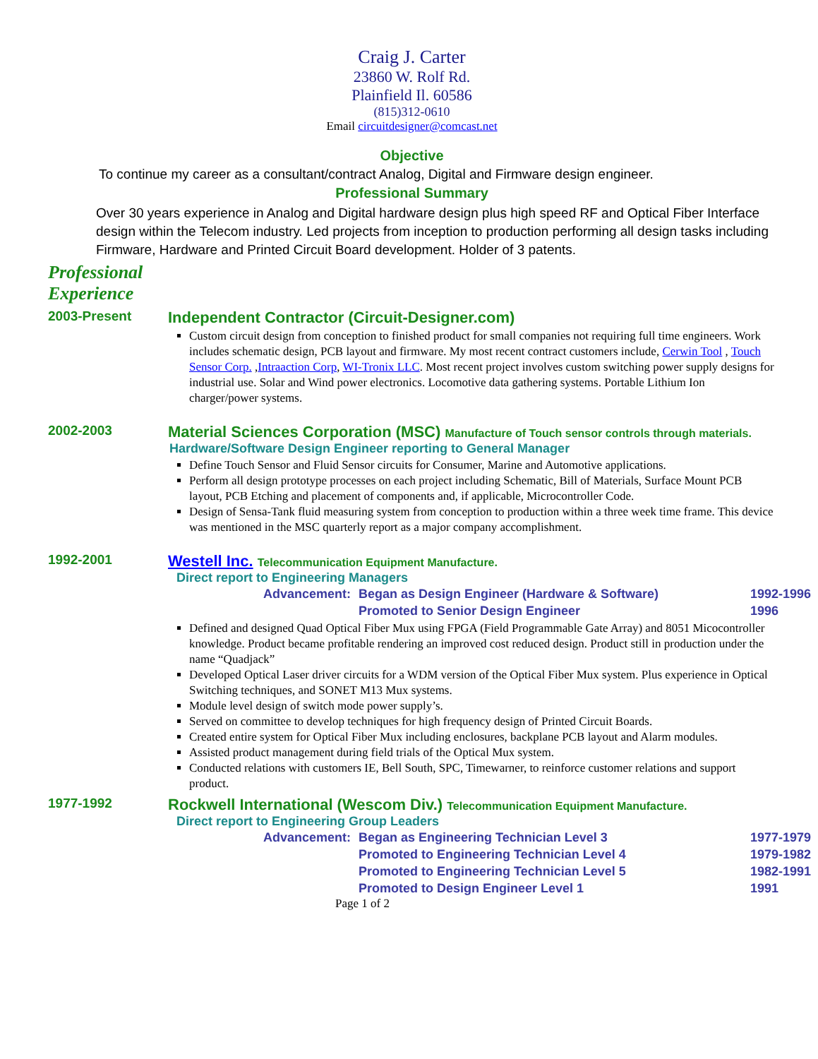Craig J. Carter
23860 W. Rolf Rd.
Plainfield Il. 60586
(815)312-0610
Email circuitdesigner@comcast.net
Objective
To continue my career as a consultant/contract Analog, Digital and Firmware design engineer.
Professional Summary
Over 30 years experience in Analog and Digital hardware design plus high speed RF and Optical Fiber Interface design within the Telecom industry. Led projects from inception to production performing all design tasks including Firmware, Hardware and Printed Circuit Board development. Holder of 3 patents.
Professional
Experience
2003-Present
Independent Contractor (Circuit-Designer.com)
Custom circuit design from conception to finished product for small companies not requiring full time engineers. Work includes schematic design, PCB layout and firmware. My most recent contract customers include, Cerwin Tool , Touch Sensor Corp. ,Intraaction Corp, WI-Tronix LLC. Most recent project involves custom switching power supply designs for industrial use. Solar and Wind power electronics. Locomotive data gathering systems. Portable Lithium Ion charger/power systems.
2002-2003
Material Sciences Corporation (MSC) Manufacture of Touch sensor controls through materials.
Hardware/Software Design Engineer reporting to General Manager
Define Touch Sensor and Fluid Sensor circuits for Consumer, Marine and Automotive applications.
Perform all design prototype processes on each project including Schematic, Bill of Materials, Surface Mount PCB layout, PCB Etching and placement of components and, if applicable, Microcontroller Code.
Design of Sensa-Tank fluid measuring system from conception to production within a three week time frame. This device was mentioned in the MSC quarterly report as a major company accomplishment.
1992-2001
Westell Inc. Telecommunication Equipment Manufacture.
Direct report to Engineering Managers
Advancement: Began as Design Engineer (Hardware & Software) 1992-1996 Promoted to Senior Design Engineer 1996
Defined and designed Quad Optical Fiber Mux using FPGA (Field Programmable Gate Array) and 8051 Micocontroller knowledge. Product became profitable rendering an improved cost reduced design. Product still in production under the name “Quadjack”
Developed Optical Laser driver circuits for a WDM version of the Optical Fiber Mux system. Plus experience in Optical Switching techniques, and SONET M13 Mux systems.
Module level design of switch mode power supply’s.
Served on committee to develop techniques for high frequency design of Printed Circuit Boards.
Created entire system for Optical Fiber Mux including enclosures, backplane PCB layout and Alarm modules.
Assisted product management during field trials of the Optical Mux system.
Conducted relations with customers IE, Bell South, SPC, Timewarner, to reinforce customer relations and support product.
1977-1992
Rockwell International (Wescom Div.) Telecommunication Equipment Manufacture.
Direct report to Engineering Group Leaders
Advancement: Began as Engineering Technician Level 3 1977-1979 Promoted to Engineering Technician Level 4 1979-1982 Promoted to Engineering Technician Level 5 1982-1991 Promoted to Design Engineer Level 1 1991
Page 1 of 2